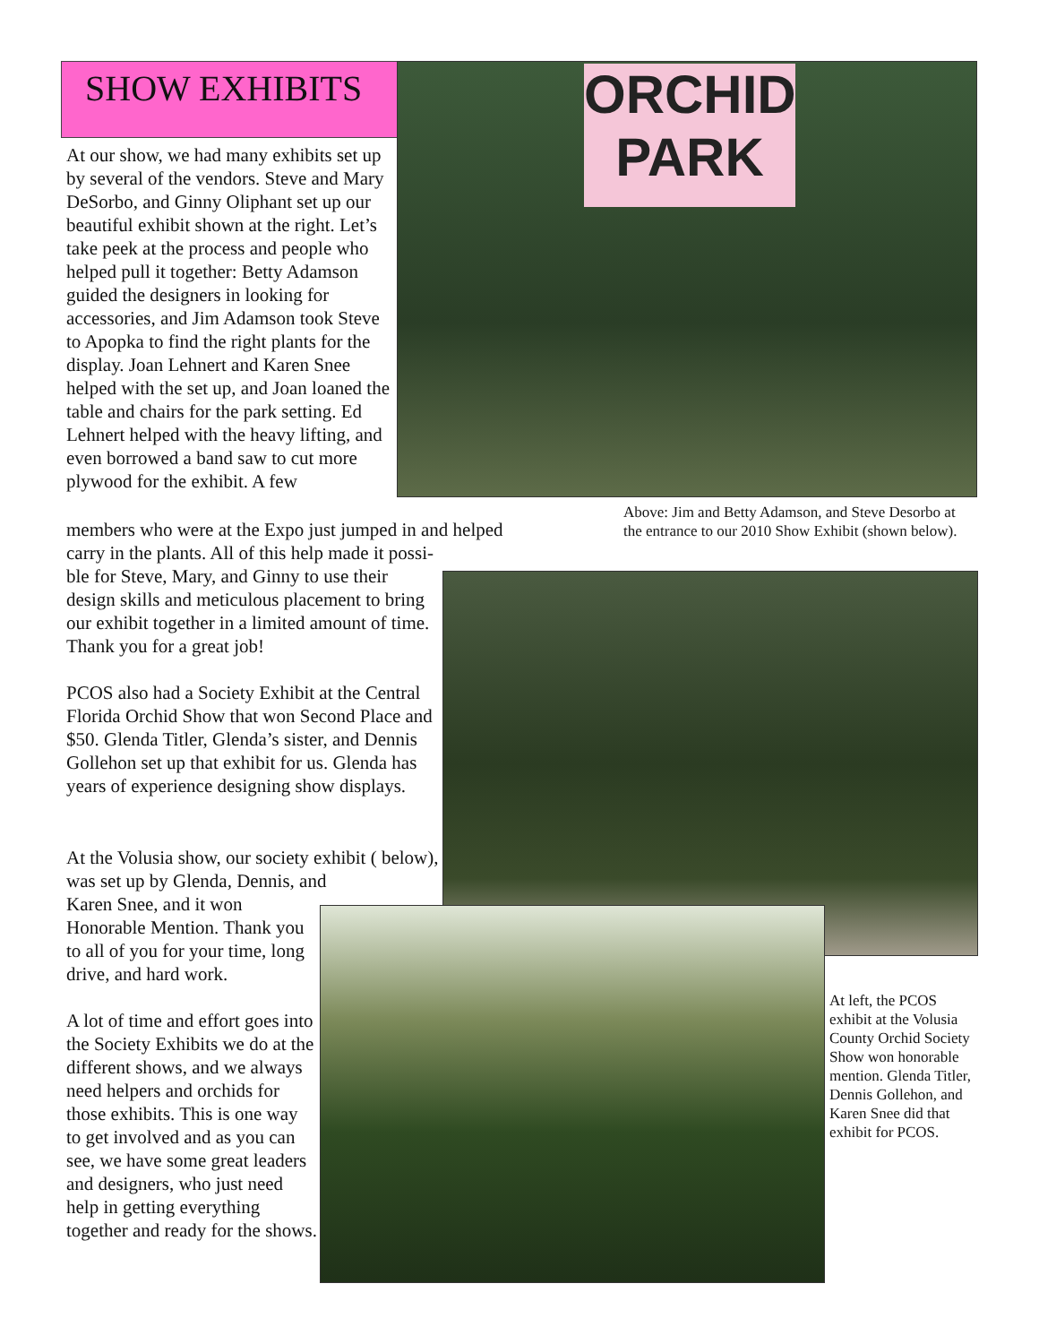SHOW EXHIBITS ORCHID PARK
At our show, we had many exhibits set up by several of the vendors. Steve and Mary DeSorbo, and Ginny Oliphant set up our beautiful exhibit shown at the right. Let’s take peek at the process and people who helped pull it together: Betty Adamson guided the designers in looking for accessories, and Jim Adamson took Steve to Apopka to find the right plants for the display. Joan Lehnert and Karen Snee helped with the set up, and Joan loaned the table and chairs for the park setting. Ed Lehnert helped with the heavy lifting, and even borrowed a band saw to cut more plywood for the exhibit. A few
members who were at the Expo just jumped in and helped carry in the plants. All of this help made it possi-
Above: Jim and Betty Adamson, and Steve Desorbo at the entrance to our 2010 Show Exhibit (shown below).
ble for Steve, Mary, and Ginny to use their design skills and meticulous placement to bring our exhibit together in a limited amount of time. Thank you for a great job!
PCOS also had a Society Exhibit at the Central Florida Orchid Show that won Second Place and $50. Glenda Titler, Glenda’s sister, and Dennis Gollehon set up that exhibit for us. Glenda has years of experience designing show displays.
At the Volusia show, our society exhibit ( below), was set up by Glenda, Dennis, and
Karen Snee, and it won Honorable Mention. Thank you to all of you for your time, long drive, and hard work.
A lot of time and effort goes into the Society Exhibits we do at the different shows, and we always need helpers and orchids for those exhibits. This is one way to get involved and as you can see, we have some great leaders and designers, who just need help in getting everything together and ready for the shows.
At left, the PCOS exhibit at the Volusia County Orchid Society Show won honorable mention. Glenda Titler, Dennis Gollehon, and Karen Snee did that exhibit for PCOS.